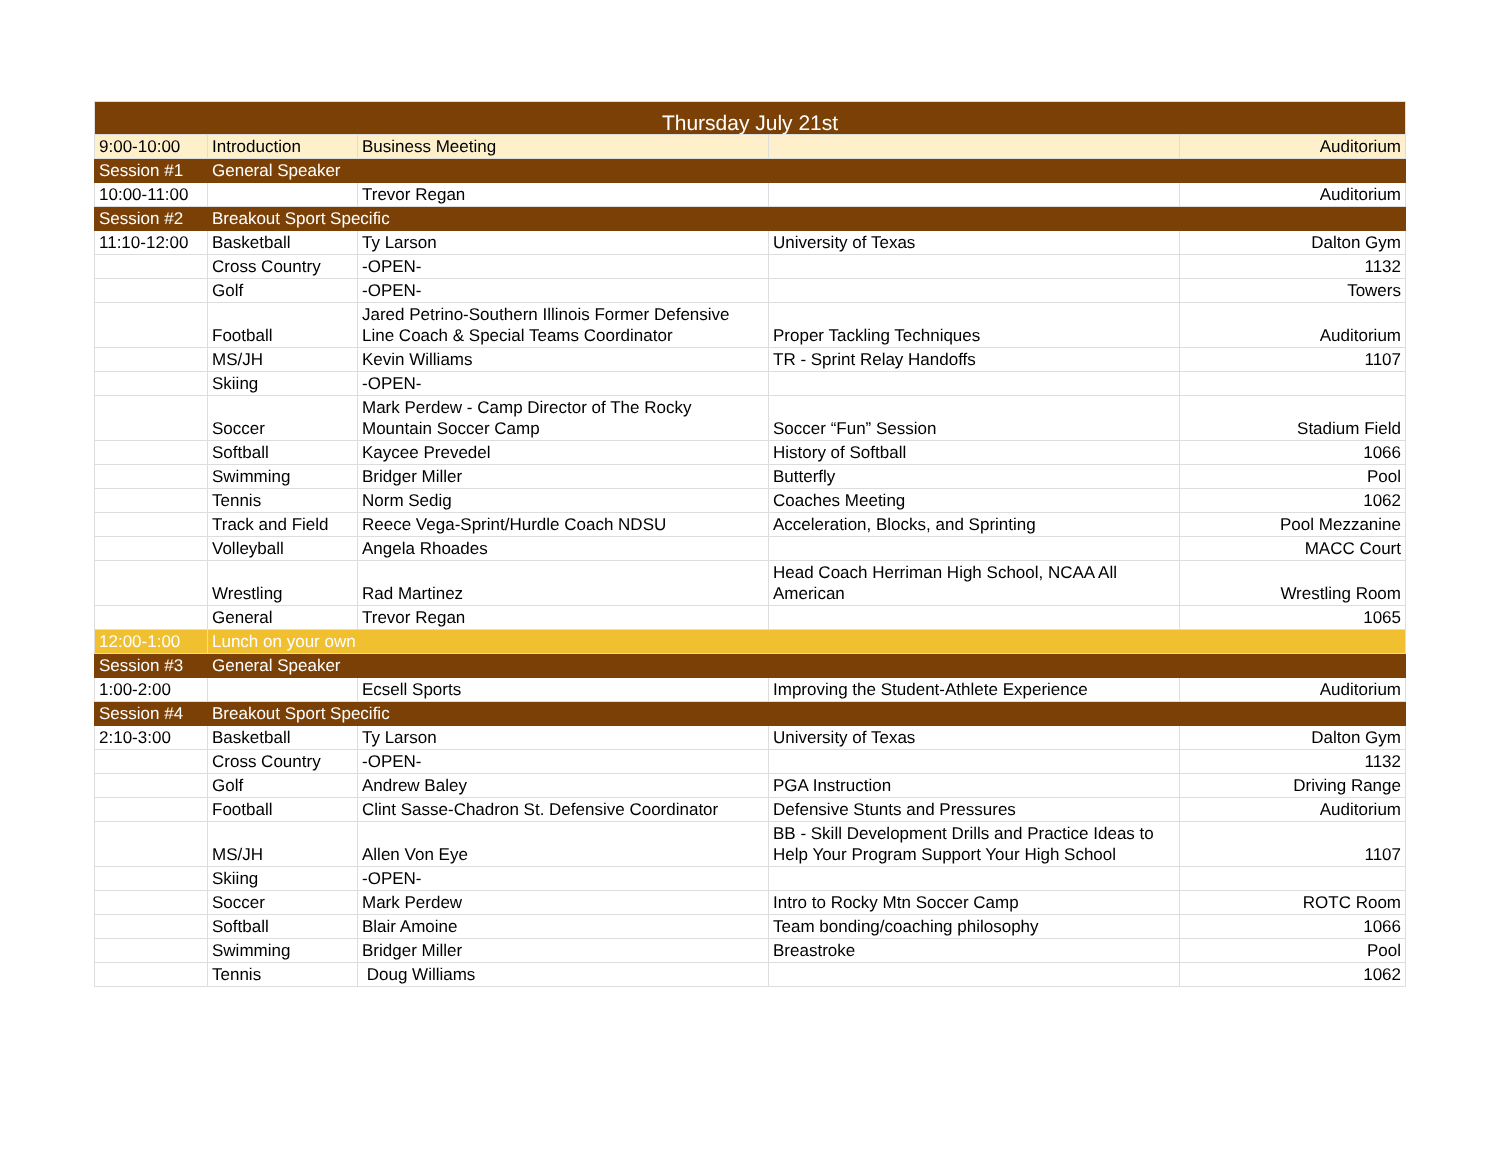| Thursday July 21st | | | | |
| --- | --- | --- | --- | --- |
| 9:00-10:00 | Introduction | Business Meeting | | Auditorium |
| Session #1 | General Speaker | | | |
| 10:00-11:00 | | Trevor Regan | | Auditorium |
| Session #2 | Breakout Sport Specific | | | |
| 11:10-12:00 | Basketball | Ty Larson | University of Texas | Dalton Gym |
| | Cross Country | -OPEN- | | 1132 |
| | Golf | -OPEN- | | Towers |
| | Football | Jared Petrino-Southern Illinois Former Defensive Line Coach & Special Teams Coordinator | Proper Tackling Techniques | Auditorium |
| | MS/JH | Kevin Williams | TR - Sprint Relay Handoffs | 1107 |
| | Skiing | -OPEN- | | |
| | Soccer | Mark Perdew - Camp Director of The Rocky Mountain Soccer Camp | Soccer “Fun” Session | Stadium Field |
| | Softball | Kaycee Prevedel | History of Softball | 1066 |
| | Swimming | Bridger Miller | Butterfly | Pool |
| | Tennis | Norm Sedig | Coaches Meeting | 1062 |
| | Track and Field | Reece Vega-Sprint/Hurdle Coach NDSU | Acceleration, Blocks, and Sprinting | Pool Mezzanine |
| | Volleyball | Angela Rhoades | | MACC Court |
| | Wrestling | Rad Martinez | Head Coach Herriman High School, NCAA All American | Wrestling Room |
| | General | Trevor Regan | | 1065 |
| 12:00-1:00 | Lunch on your own | | | |
| Session #3 | General Speaker | | | |
| 1:00-2:00 | | Ecsell Sports | Improving the Student-Athlete Experience | Auditorium |
| Session #4 | Breakout Sport Specific | | | |
| 2:10-3:00 | Basketball | Ty Larson | University of Texas | Dalton Gym |
| | Cross Country | -OPEN- | | 1132 |
| | Golf | Andrew Baley | PGA Instruction | Driving Range |
| | Football | Clint Sasse-Chadron St. Defensive Coordinator | Defensive Stunts and Pressures | Auditorium |
| | MS/JH | Allen Von Eye | BB - Skill Development Drills and Practice Ideas to Help Your Program Support Your High School | 1107 |
| | Skiing | -OPEN- | | |
| | Soccer | Mark Perdew | Intro to Rocky Mtn Soccer Camp | ROTC Room |
| | Softball | Blair Amoine | Team bonding/coaching philosophy | 1066 |
| | Swimming | Bridger Miller | Breastroke | Pool |
| | Tennis | Doug Williams | | 1062 |